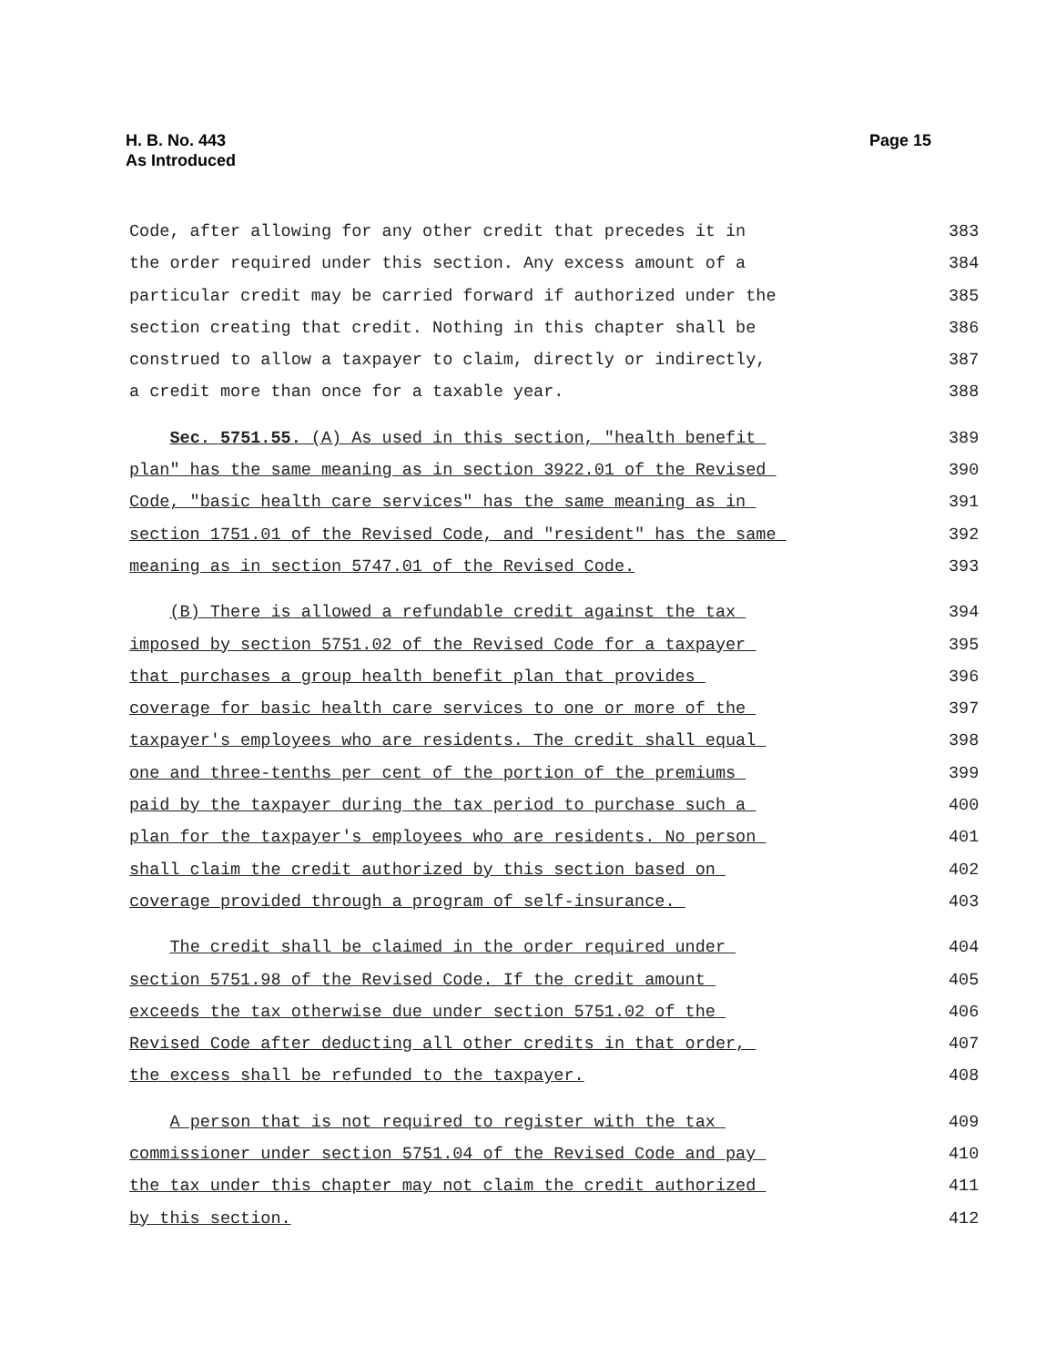Page 15 H. B. No. 443
As Introduced
Code, after allowing for any other credit that precedes it in
383
the order required under this section. Any excess amount of a
384
particular credit may be carried forward if authorized under the
385
section creating that credit. Nothing in this chapter shall be
386
construed to allow a taxpayer to claim, directly or indirectly,
387
a credit more than once for a taxable year.
388
Sec. 5751.55. (A) As used in this section, "health benefit
389
plan" has the same meaning as in section 3922.01 of the Revised
390
Code, "basic health care services" has the same meaning as in
391
section 1751.01 of the Revised Code, and "resident" has the same
392
meaning as in section 5747.01 of the Revised Code.
393
(B) There is allowed a refundable credit against the tax
394
imposed by section 5751.02 of the Revised Code for a taxpayer
395
that purchases a group health benefit plan that provides
396
coverage for basic health care services to one or more of the
397
taxpayer's employees who are residents. The credit shall equal
398
one and three-tenths per cent of the portion of the premiums
399
paid by the taxpayer during the tax period to purchase such a
400
plan for the taxpayer's employees who are residents. No person
401
shall claim the credit authorized by this section based on
402
coverage provided through a program of self-insurance.
403
The credit shall be claimed in the order required under
404
section 5751.98 of the Revised Code. If the credit amount
405
exceeds the tax otherwise due under section 5751.02 of the
406
Revised Code after deducting all other credits in that order,
407
the excess shall be refunded to the taxpayer.
408
A person that is not required to register with the tax
409
commissioner under section 5751.04 of the Revised Code and pay
410
the tax under this chapter may not claim the credit authorized
411
by this section.
412